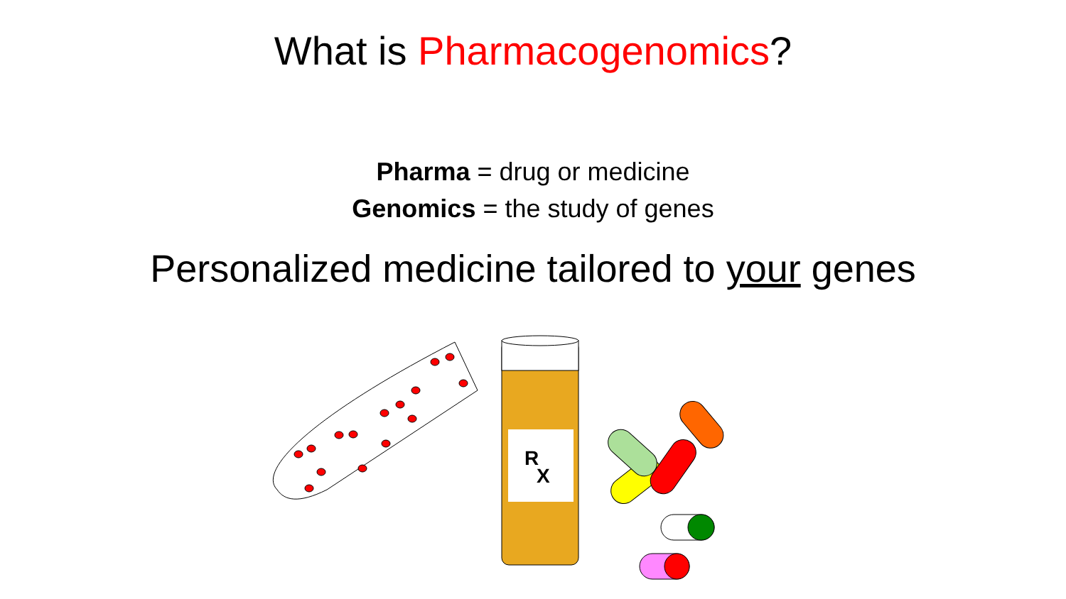What is Pharmacogenomics?
Pharma = drug or medicine
Genomics = the study of genes
Personalized medicine tailored to your genes
R
X